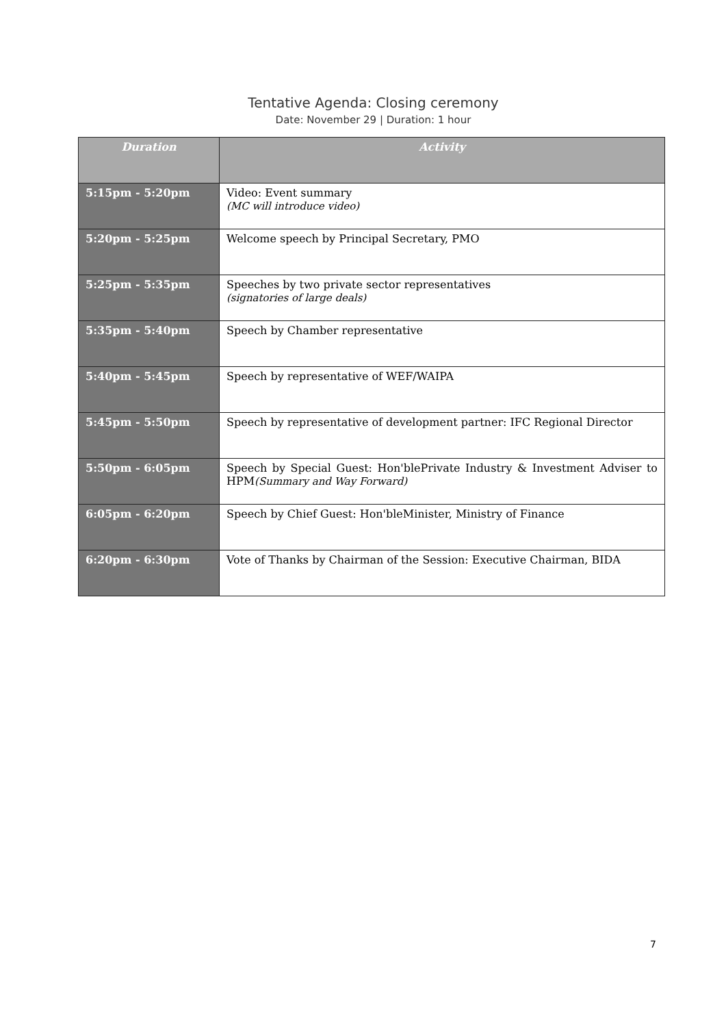Tentative Agenda: Closing ceremony
Date: November 29 | Duration: 1 hour
| Duration | Activity |
| --- | --- |
| 5:15pm - 5:20pm | Video: Event summary (MC will introduce video) |
| 5:20pm - 5:25pm | Welcome speech by Principal Secretary, PMO |
| 5:25pm - 5:35pm | Speeches by two private sector representatives (signatories of large deals) |
| 5:35pm - 5:40pm | Speech by Chamber representative |
| 5:40pm - 5:45pm | Speech by representative of WEF/WAIPA |
| 5:45pm - 5:50pm | Speech by representative of development partner: IFC Regional Director |
| 5:50pm - 6:05pm | Speech by Special Guest: Hon'blePrivate Industry & Investment Adviser to HPM (Summary and Way Forward) |
| 6:05pm - 6:20pm | Speech by Chief Guest: Hon'bleMinister, Ministry of Finance |
| 6:20pm - 6:30pm | Vote of Thanks by Chairman of the Session: Executive Chairman, BIDA |
7